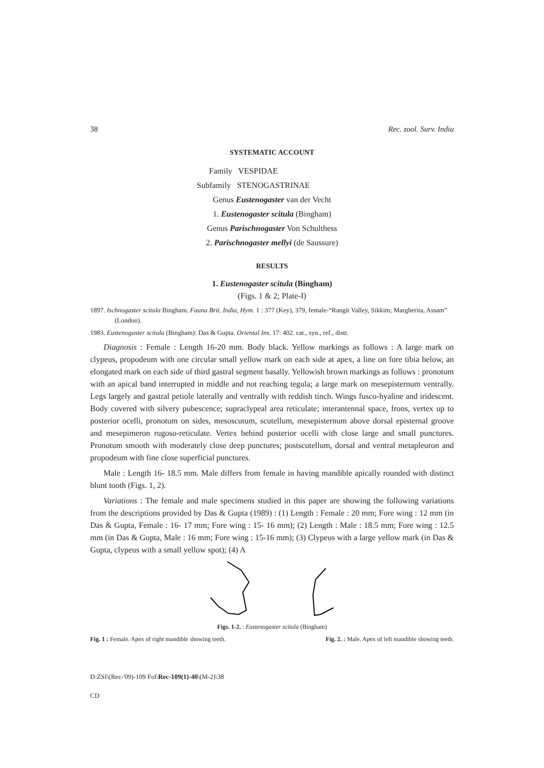38 Rec. zool. Surv. India
SYSTEMATIC ACCOUNT
Family VESPIDAE
Subfamily STENOGASTRINAE
Genus Eustenogaster van der Vecht
1. Eustenogaster scitula (Bingham)
Genus Parischnogaster Von Schulthess
2. Parischnogaster mellyi (de Saussure)
RESULTS
1. Eustenogaster scitula (Bingham)
(Figs. 1 & 2; Plate-I)
1897. Ischnogaster scitula Bingham. Fauna Brit. India, Hym. 1 : 377 (Key), 379, female-“Rangit Valley, Sikkim; Margherita, Assam” (London).
1983. Eustenogaster scitula (Bingham): Das & Gupta. Oriental Ins. 17: 402. cat., syn., ref., distr.
Diagnosis : Female : Length 16-20 mm. Body black. Yellow markings as follows : A large mark on clypeus, propodeum with one circular small yellow mark on each side at apex, a line on fore tibia below, an elongated mark on each side of third gastral segment basally. Yellowish brown markings as follows : pronotum with an apical band interrupted in middle and not reaching tegula; a large mark on mesepisternum ventrally. Legs largely and gastral petiole laterally and ventrally with reddish tinch. Wings fusco-hyaline and iridescent. Body covered with silvery pubescence; supraclypeal area reticulate; interantennal space, frons, vertex up to posterior ocelli, pronotum on sides, mesoscutum, scutellum, mesepisternum above dorsal episternal groove and mesepimeron rugoso-reticulate. Vertex behind posterior ocelli with close large and small punctures. Pronotum smooth with moderately close deep punctures; postscutellum, dorsal and ventral metapleuron and propodeum with fine close superficial punctures.
Male : Length 16- 18.5 mm. Male differs from female in having mandible apically rounded with distinct blunt tooth (Figs. 1, 2).
Variations : The female and male specimens studied in this paper are showing the following variations from the descriptions provided by Das & Gupta (1989) : (1) Length : Female : 20 mm; Fore wing : 12 mm (in Das & Gupta, Female : 16- 17 mm; Fore wing : 15- 16 mm); (2) Length : Male : 18.5 mm; Fore wing : 12.5 mm (in Das & Gupta, Male : 16 mm; Fore wing : 15-16 mm); (3) Clypeus with a large yellow mark (in Das & Gupta, clypeus with a small yellow spot); (4) A
Figs. 1-2. : Eustenogaster scitula (Bingham)
Fig. 1 : Female. Apex of right mandible showing teeth. Fig. 2. : Male. Apex of left mandible showing teeth.
D:ZSI\(Rec-'09)-109 Fol\Rec-109(1)-40\(M-2)\38
CD